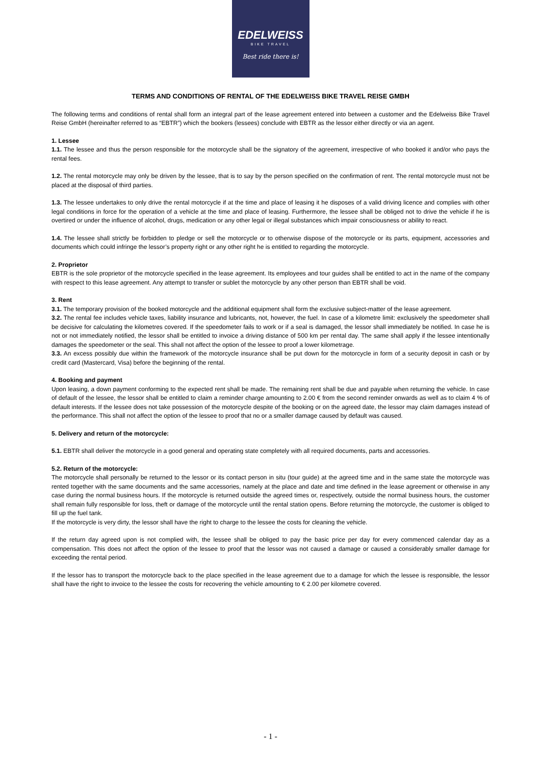EDELWEISS
BIKE TRAVEL
Best ride there is!
TERMS AND CONDITIONS OF RENTAL OF THE EDELWEISS BIKE TRAVEL REISE GMBH
The following terms and conditions of rental shall form an integral part of the lease agreement entered into between a customer and the Edelweiss Bike Travel Reise GmbH (hereinafter referred to as “EBTR”) which the bookers (lessees) conclude with EBTR as the lessor either directly or via an agent.
1. Lessee
1.1. The lessee and thus the person responsible for the motorcycle shall be the signatory of the agreement, irrespective of who booked it and/or who pays the rental fees.
1.2. The rental motorcycle may only be driven by the lessee, that is to say by the person specified on the confirmation of rent. The rental motorcycle must not be placed at the disposal of third parties.
1.3. The lessee undertakes to only drive the rental motorcycle if at the time and place of leasing it he disposes of a valid driving licence and complies with other legal conditions in force for the operation of a vehicle at the time and place of leasing. Furthermore, the lessee shall be obliged not to drive the vehicle if he is overtired or under the influence of alcohol, drugs, medication or any other legal or illegal substances which impair consciousness or ability to react.
1.4. The lessee shall strictly be forbidden to pledge or sell the motorcycle or to otherwise dispose of the motorcycle or its parts, equipment, accessories and documents which could infringe the lessor’s property right or any other right he is entitled to regarding the motorcycle.
2. Proprietor
EBTR is the sole proprietor of the motorcycle specified in the lease agreement. Its employees and tour guides shall be entitled to act in the name of the company with respect to this lease agreement. Any attempt to transfer or sublet the motorcycle by any other person than EBTR shall be void.
3. Rent
3.1. The temporary provision of the booked motorcycle and the additional equipment shall form the exclusive subject-matter of the lease agreement.
3.2. The rental fee includes vehicle taxes, liability insurance and lubricants, not, however, the fuel. In case of a kilometre limit: exclusively the speedometer shall be decisive for calculating the kilometres covered. If the speedometer fails to work or if a seal is damaged, the lessor shall immediately be notified. In case he is not or not immediately notified, the lessor shall be entitled to invoice a driving distance of 500 km per rental day. The same shall apply if the lessee intentionally damages the speedometer or the seal. This shall not affect the option of the lessee to proof a lower kilometrage.
3.3. An excess possibly due within the framework of the motorcycle insurance shall be put down for the motorcycle in form of a security deposit in cash or by credit card (Mastercard, Visa) before the beginning of the rental.
4. Booking and payment
Upon leasing, a down payment conforming to the expected rent shall be made. The remaining rent shall be due and payable when returning the vehicle. In case of default of the lessee, the lessor shall be entitled to claim a reminder charge amounting to 2.00 € from the second reminder onwards as well as to claim 4 % of default interests. If the lessee does not take possession of the motorcycle despite of the booking or on the agreed date, the lessor may claim damages instead of the performance. This shall not affect the option of the lessee to proof that no or a smaller damage caused by default was caused.
5. Delivery and return of the motorcycle:
5.1. EBTR shall deliver the motorcycle in a good general and operating state completely with all required documents, parts and accessories.
5.2. Return of the motorcycle:
The motorcycle shall personally be returned to the lessor or its contact person in situ (tour guide) at the agreed time and in the same state the motorcycle was rented together with the same documents and the same accessories, namely at the place and date and time defined in the lease agreement or otherwise in any case during the normal business hours. If the motorcycle is returned outside the agreed times or, respectively, outside the normal business hours, the customer shall remain fully responsible for loss, theft or damage of the motorcycle until the rental station opens. Before returning the motorcycle, the customer is obliged to fill up the fuel tank.
If the motorcycle is very dirty, the lessor shall have the right to charge to the lessee the costs for cleaning the vehicle.
If the return day agreed upon is not complied with, the lessee shall be obliged to pay the basic price per day for every commenced calendar day as a compensation. This does not affect the option of the lessee to proof that the lessor was not caused a damage or caused a considerably smaller damage for exceeding the rental period.
If the lessor has to transport the motorcycle back to the place specified in the lease agreement due to a damage for which the lessee is responsible, the lessor shall have the right to invoice to the lessee the costs for recovering the vehicle amounting to € 2.00 per kilometre covered.
- 1 -